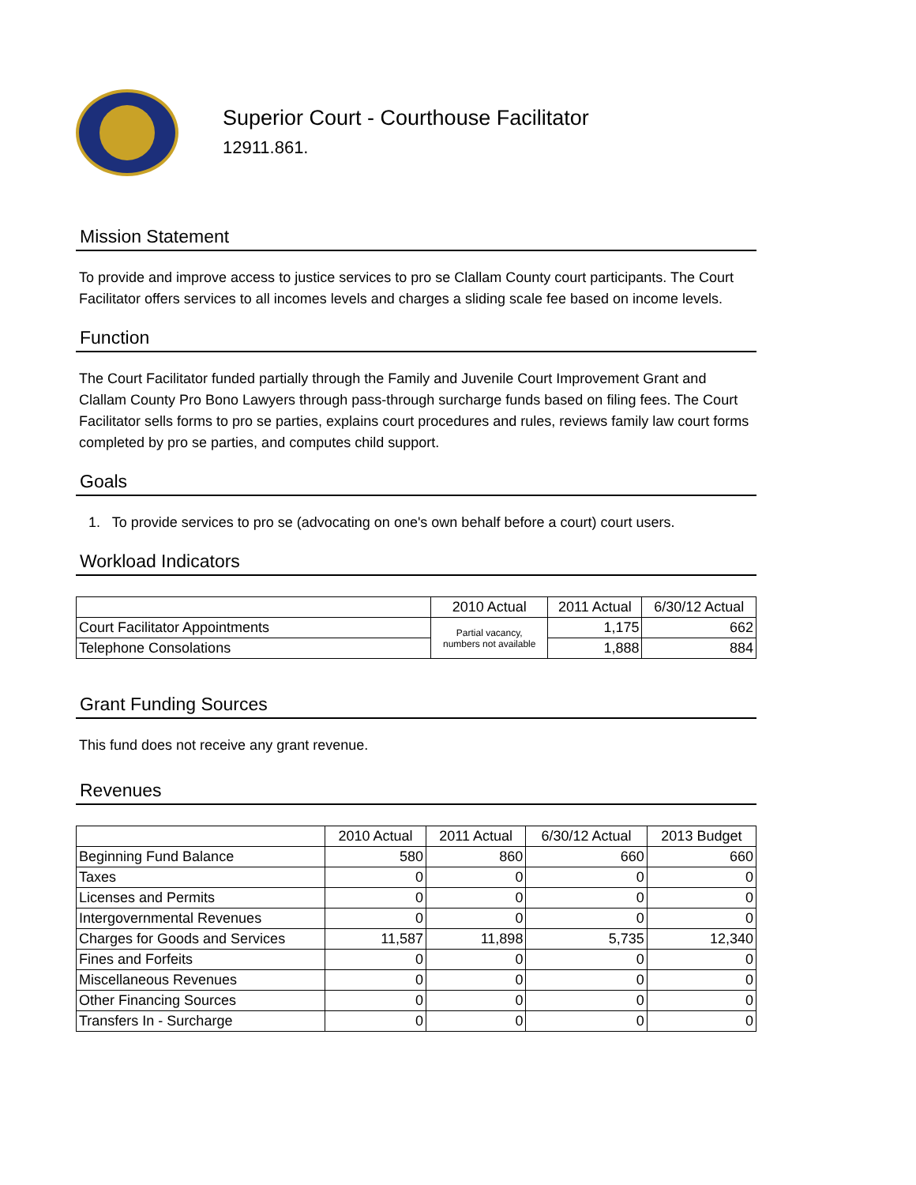Superior Court - Courthouse Facilitator
12911.861.
Mission Statement
To provide and improve access to justice services to pro se Clallam County court participants. The Court Facilitator offers services to all incomes levels and charges a sliding scale fee based on income levels.
Function
The Court Facilitator funded partially through the Family and Juvenile Court Improvement Grant and Clallam County Pro Bono Lawyers through pass-through surcharge funds based on filing fees. The Court Facilitator sells forms to pro se parties, explains court procedures and rules, reviews family law court forms completed by pro se parties, and computes child support.
Goals
1. To provide services to pro se (advocating on one's own behalf before a court) court users.
Workload Indicators
| | 2010 Actual | 2011 Actual | 6/30/12 Actual |
| --- | --- | --- | --- |
| Court Facilitator Appointments | Partial vacancy, numbers not available | 1,175 | 662 |
| Telephone Consolations | | 1,888 | 884 |
Grant Funding Sources
This fund does not receive any grant revenue.
Revenues
| | 2010 Actual | 2011 Actual | 6/30/12 Actual | 2013 Budget |
| --- | --- | --- | --- | --- |
| Beginning Fund Balance | 580 | 860 | 660 | 660 |
| Taxes | 0 | 0 | 0 | 0 |
| Licenses and Permits | 0 | 0 | 0 | 0 |
| Intergovernmental Revenues | 0 | 0 | 0 | 0 |
| Charges for Goods and Services | 11,587 | 11,898 | 5,735 | 12,340 |
| Fines and Forfeits | 0 | 0 | 0 | 0 |
| Miscellaneous Revenues | 0 | 0 | 0 | 0 |
| Other Financing Sources | 0 | 0 | 0 | 0 |
| Transfers In - Surcharge | 0 | 0 | 0 | 0 |